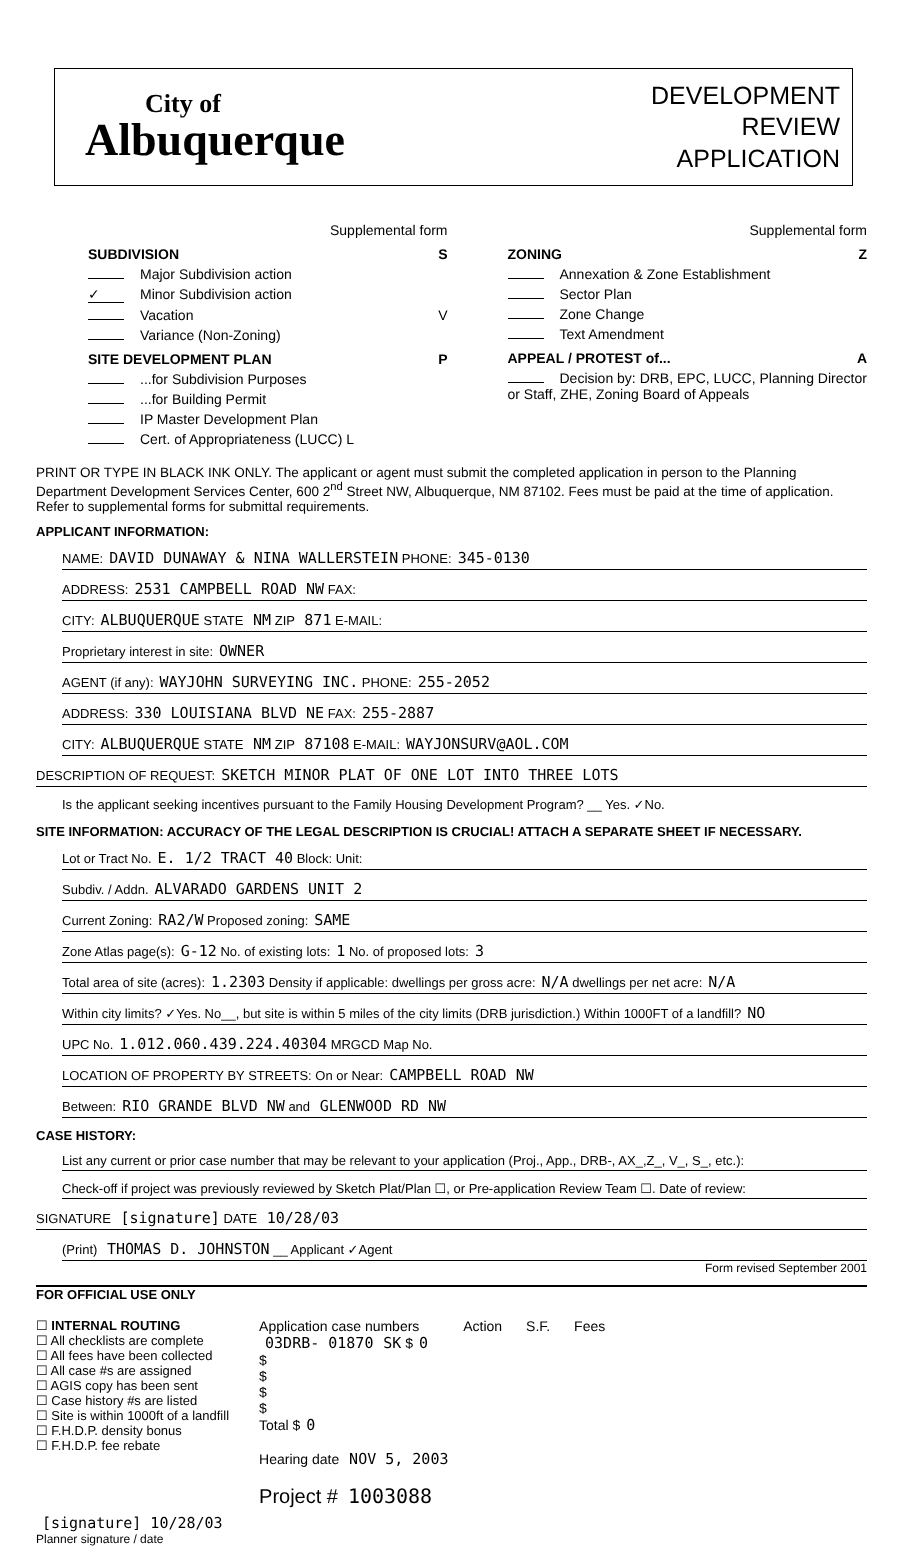City of
Albuquerque
DEVELOPMENT
REVIEW
APPLICATION
Supplemental form
SUBDIVISION S
Major Subdivision action
✓ Minor Subdivision action
Vacation V
Variance (Non-Zoning)
SITE DEVELOPMENT PLAN P
...for Subdivision Purposes
...for Building Permit
IP Master Development Plan
Cert. of Appropriateness (LUCC) L
Supplemental form
ZONING Z
Annexation & Zone Establishment
Sector Plan
Zone Change
Text Amendment
APPEAL / PROTEST of... A
Decision by: DRB, EPC, LUCC, Planning Director or Staff, ZHE, Zoning Board of Appeals
PRINT OR TYPE IN BLACK INK ONLY. The applicant or agent must submit the completed application in person to the Planning Department Development Services Center, 600 2<sup>nd</sup> Street NW, Albuquerque, NM 87102. Fees must be paid at the time of application. Refer to supplemental forms for submittal requirements.
APPLICANT INFORMATION:
NAME: DAVID DUNAWAY & NINA WALLERSTEIN PHONE: 345-0130
ADDRESS: 2531 CAMPBELL ROAD NW FAX:
CITY: ALBUQUERQUE STATE NM ZIP 871 E-MAIL:
Proprietary interest in site: OWNER
AGENT (if any): WAYJOHN SURVEYING INC. PHONE: 255-2052
ADDRESS: 330 LOUISIANA BLVD NE FAX: 255-2887
CITY: ALBUQUERQUE STATE NM ZIP 87108 E-MAIL: WAYJONSURV@AOL.COM
DESCRIPTION OF REQUEST: SKETCH MINOR PLAT OF ONE LOT INTO THREE LOTS
Is the applicant seeking incentives pursuant to the Family Housing Development Program? __ Yes. ✓No.
SITE INFORMATION: ACCURACY OF THE LEGAL DESCRIPTION IS CRUCIAL! ATTACH A SEPARATE SHEET IF NECESSARY.
Lot or Tract No. E. 1/2 TRACT 40 Block: Unit:
Subdiv. / Addn. ALVARADO GARDENS UNIT 2
Current Zoning: RA2/W Proposed zoning: SAME
Zone Atlas page(s): G-12 No. of existing lots: 1 No. of proposed lots: 3
Total area of site (acres): 1.2303 Density if applicable: dwellings per gross acre: N/A dwellings per net acre: N/A
Within city limits? ✓Yes. No__, but site is within 5 miles of the city limits (DRB jurisdiction.) Within 1000FT of a landfill? NO
UPC No. 1.012.060.439.224.40304 MRGCD Map No.
LOCATION OF PROPERTY BY STREETS: On or Near: CAMPBELL ROAD NW
Between: RIO GRANDE BLVD NW and GLENWOOD RD NW
CASE HISTORY:
List any current or prior case number that may be relevant to your application (Proj., App., DRB-, AX_,Z_, V_, S_, etc.):
Check-off if project was previously reviewed by Sketch Plat/Plan ☐, or Pre-application Review Team ☐. Date of review:
SIGNATURE [signature] DATE 10/28/03
(Print) THOMAS D. JOHNSTON __ Applicant ✓Agent
Form revised September 2001
FOR OFFICIAL USE ONLY
☐ INTERNAL ROUTING
☐ All checklists are complete
☐ All fees have been collected
☐ All case #s are assigned
☐ AGIS copy has been sent
☐ Case history #s are listed
☐ Site is within 1000ft of a landfill
☐ F.H.D.P. density bonus
☐ F.H.D.P. fee rebate
Application case numbers Action S.F. Fees
03DRB- 01870 SK $ 0
$
$
$
$
Total $ 0
Hearing date NOV 5, 2003
Project # 1003088
[signature] 10/28/03
Planner signature / date